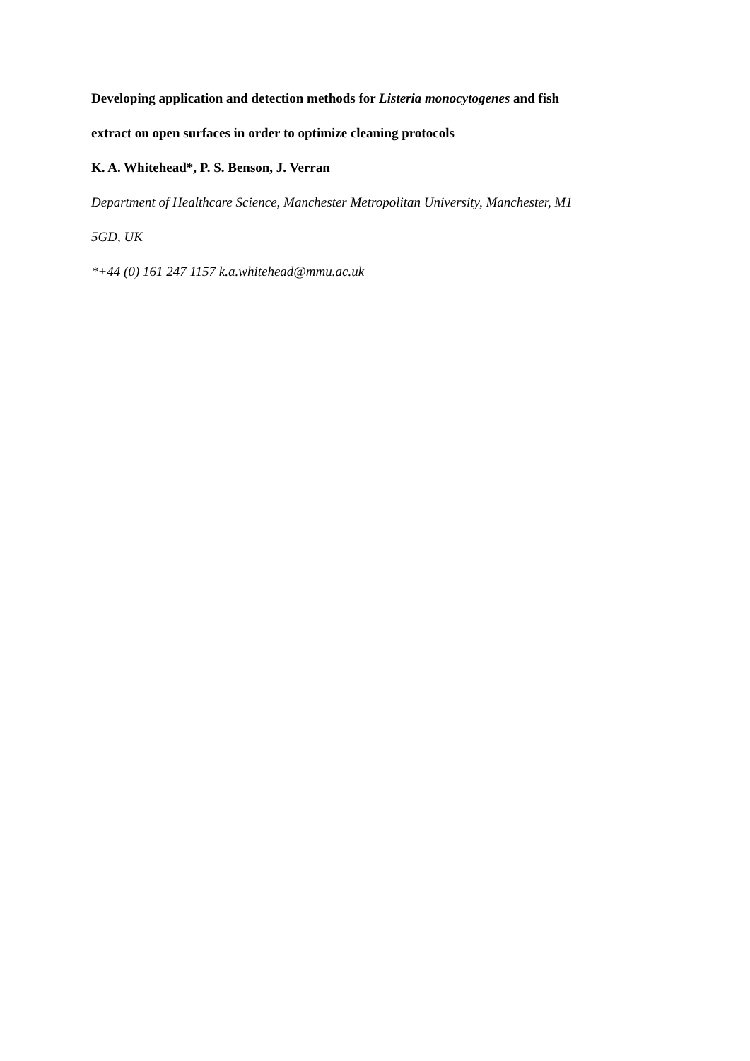Developing application and detection methods for Listeria monocytogenes and fish
extract on open surfaces in order to optimize cleaning protocols
K. A. Whitehead*, P. S. Benson, J. Verran
Department of Healthcare Science, Manchester Metropolitan University, Manchester, M1
5GD, UK
*+44 (0) 161 247 1157 k.a.whitehead@mmu.ac.uk